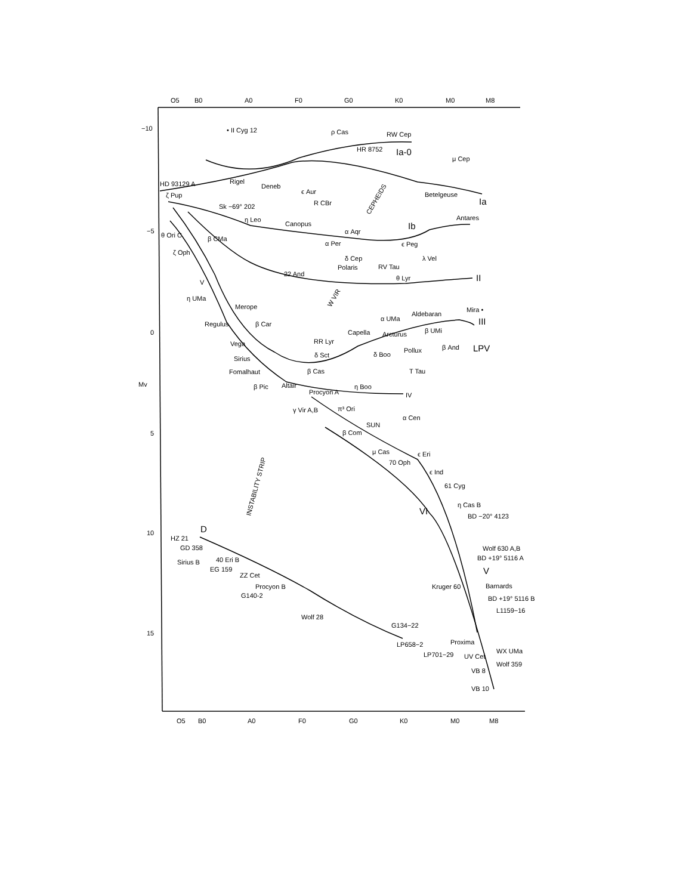O5
B0
A0
F0
G0
K0
M0
M8
O5
B0
A0
F0
G0
K0
M0
M8
−10
−5
0
Mv
5
10
15
• II Cyg 12
ρ Cas
RW Cep
HR 8752
Ia-0
μ Cep
HD 93129 A
Rigel
Deneb
ϵ Aur
R CBr
ζ Pup
Sk −69° 202
Betelgeuse
Ia
η Leo
Canopus
α Aqr
CEPHEIDS
Ib
Antares
θ Ori C
β CMa
α Per
ϵ Peg
ζ Oph
δ Cep
Polaris
RV Tau
λ Vel
22 And
θ Lyr
II
V
W VIR
η UMa
Merope
Mira •
Aldebaran
α UMa
Regulus
β Car
III
Capella
Arcturus
β UMi
Vega
RR Lyr
β And
LPV
δ Sct
δ Boo
Pollux
Sirius
β Cas
Fomalhaut
T Tau
β Pic
Altair
Procyon A
η Boo
IV
γ Vir A,B
π³ Ori
α Cen
SUN
β Com
μ Cas
ϵ Eri
70 Oph
ϵ Ind
61 Cyg
INSTABILITY STRIP
η Cas B
VI
BD −20° 4123
D
HZ 21
GD 358
Wolf 630 A,B
BD +19° 5116 A
Sirius B
40 Eri B
EG 159
ZZ Cet
V
Procyon B
Kruger 60
Barnards
G140-2
BD +19° 5116 B
L1159−16
Wolf 28
G134−22
LP658−2
Proxima
WX UMa
LP701−29
UV Cet
Wolf 359
VB 8
VB 10